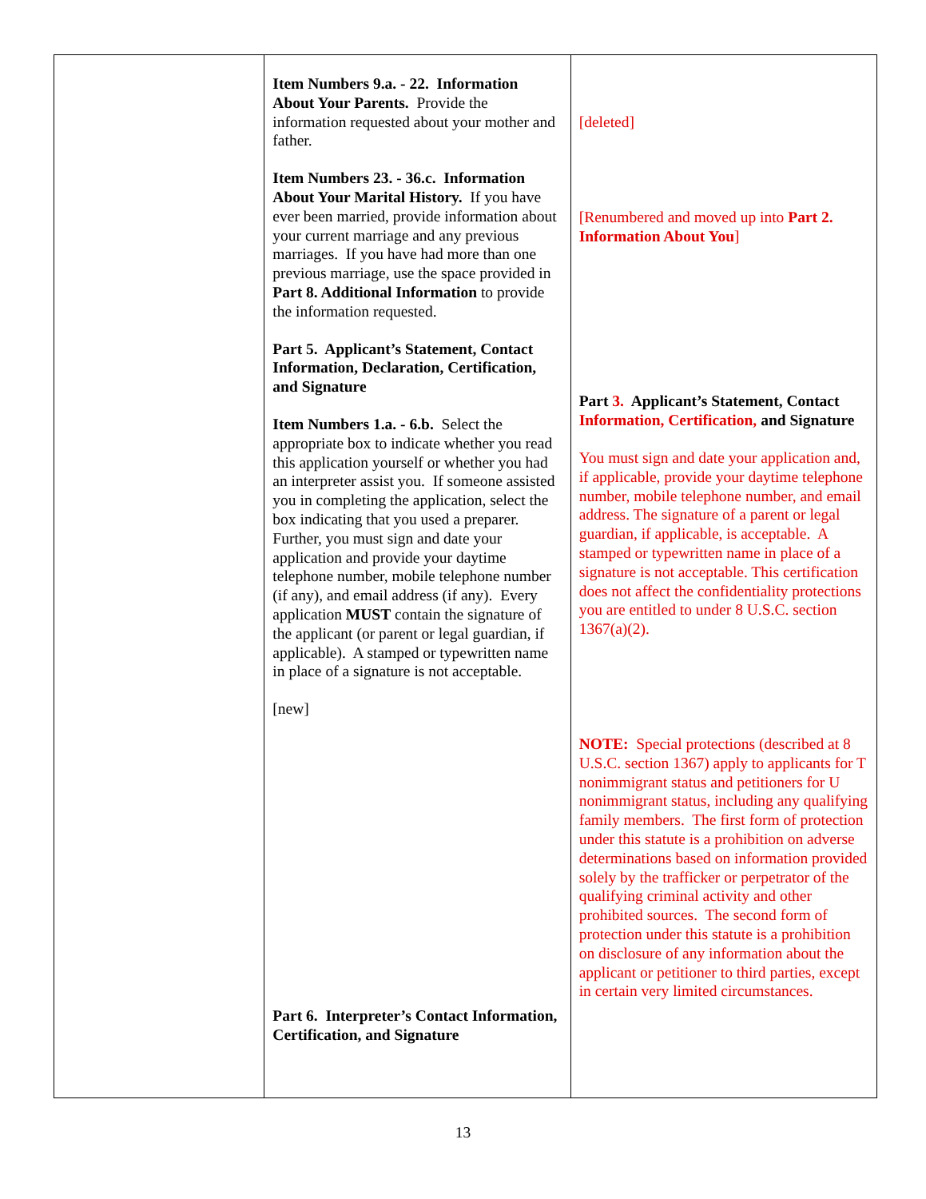| | Item Numbers 9.a. - 22. Information About Your Parents. Provide the information requested about your mother and father. Item Numbers 23. - 36.c. Information About Your Marital History. If you have ever been married, provide information about your current marriage and any previous marriages. If you have had more than one previous marriage, use the space provided in Part 8. Additional Information to provide the information requested. Part 5. Applicant’s Statement, Contact Information, Declaration, Certification, and Signature Item Numbers 1.a. - 6.b. Select the appropriate box to indicate whether you read this application yourself or whether you had an interpreter assist you. If someone assisted you in completing the application, select the box indicating that you used a preparer. Further, you must sign and date your application and provide your daytime telephone number, mobile telephone number (if any), and email address (if any). Every application MUST contain the signature of the applicant (or parent or legal guardian, if applicable). A stamped or typewritten name in place of a signature is not acceptable. [new] Part 6. Interpreter’s Contact Information, Certification, and Signature | [deleted] [Renumbered and moved up into Part 2. Information About You ] Part 3. Applicant’s Statement, Contact Information, Certification, and Signature You must sign and date your application and, if applicable, provide your daytime telephone number, mobile telephone number, and email address. The signature of a parent or legal guardian, if applicable, is acceptable. A stamped or typewritten name in place of a signature is not acceptable. This certification does not affect the confidentiality protections you are entitled to under 8 U.S.C. section 1367(a)(2). NOTE: Special protections (described at 8 U.S.C. section 1367) apply to applicants for T nonimmigrant status and petitioners for U nonimmigrant status, including any qualifying family members. The first form of protection under this statute is a prohibition on adverse determinations based on information provided solely by the trafficker or perpetrator of the qualifying criminal activity and other prohibited sources. The second form of protection under this statute is a prohibition on disclosure of any information about the applicant or petitioner to third parties, except in certain very limited circumstances. |
13